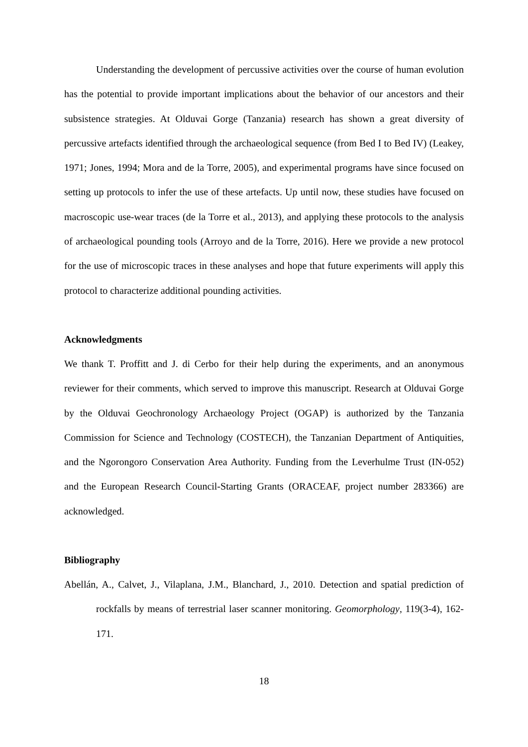Understanding the development of percussive activities over the course of human evolution has the potential to provide important implications about the behavior of our ancestors and their subsistence strategies. At Olduvai Gorge (Tanzania) research has shown a great diversity of percussive artefacts identified through the archaeological sequence (from Bed I to Bed IV) (Leakey, 1971; Jones, 1994; Mora and de la Torre, 2005), and experimental programs have since focused on setting up protocols to infer the use of these artefacts. Up until now, these studies have focused on macroscopic use-wear traces (de la Torre et al., 2013), and applying these protocols to the analysis of archaeological pounding tools (Arroyo and de la Torre, 2016). Here we provide a new protocol for the use of microscopic traces in these analyses and hope that future experiments will apply this protocol to characterize additional pounding activities.
Acknowledgments
We thank T. Proffitt and J. di Cerbo for their help during the experiments, and an anonymous reviewer for their comments, which served to improve this manuscript. Research at Olduvai Gorge by the Olduvai Geochronology Archaeology Project (OGAP) is authorized by the Tanzania Commission for Science and Technology (COSTECH), the Tanzanian Department of Antiquities, and the Ngorongoro Conservation Area Authority. Funding from the Leverhulme Trust (IN-052) and the European Research Council-Starting Grants (ORACEAF, project number 283366) are acknowledged.
Bibliography
Abellán, A., Calvet, J., Vilaplana, J.M., Blanchard, J., 2010. Detection and spatial prediction of rockfalls by means of terrestrial laser scanner monitoring. Geomorphology, 119(3-4), 162-171.
18